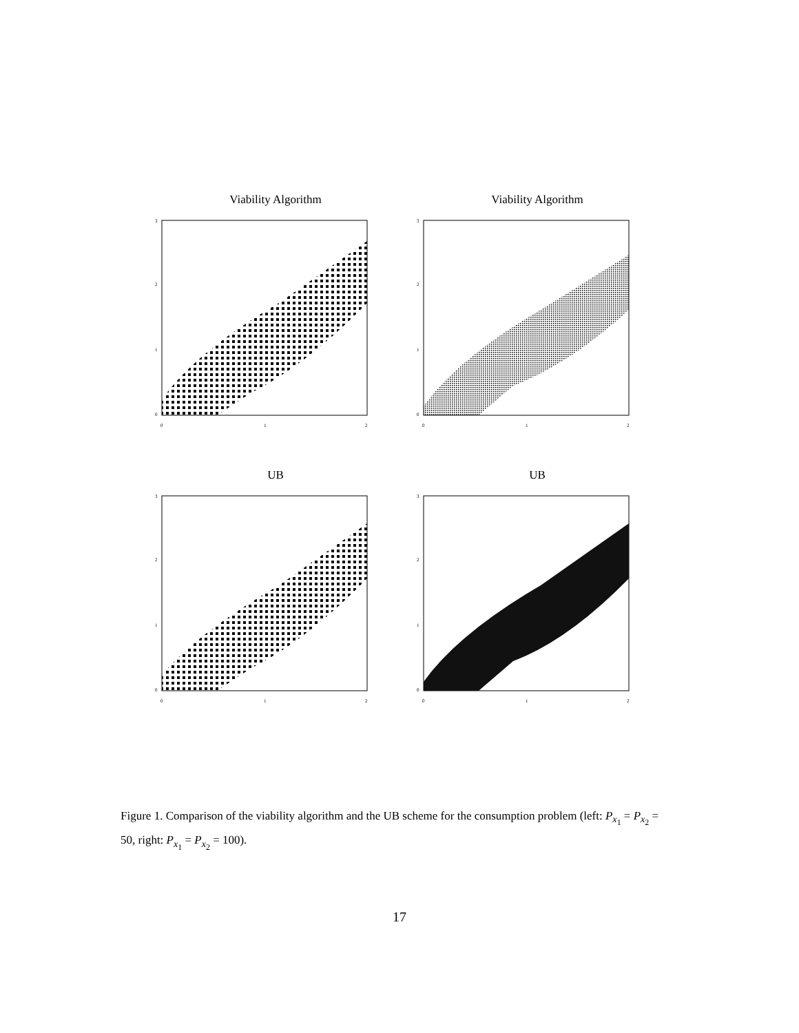Viability Algorithm
0
1
2
0
1
2
3
Viability Algorithm
0
1
2
0
1
2
3
UB
0
1
2
0
1
2
3
UB
0
1
2
0
1
2
3
Figure 1. Comparison of the viability algorithm and the UB scheme for the consumption problem (left: P<sub>x<sub>1</sub></sub> = P<sub>x<sub>2</sub></sub> = 50, right: P<sub>x<sub>1</sub></sub> = P<sub>x<sub>2</sub></sub> = 100).
17